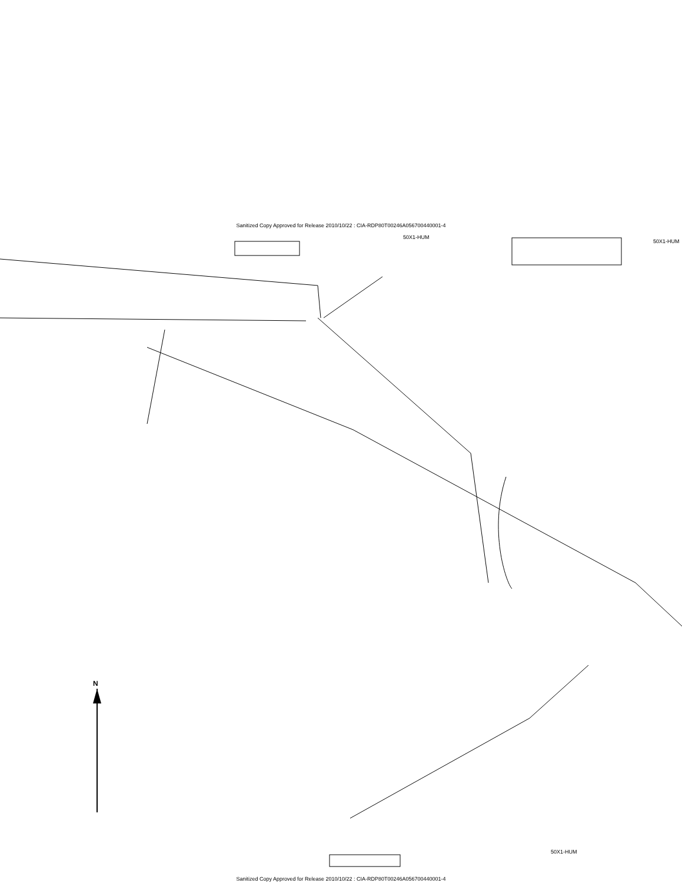Sanitized Copy Approved for Release 2010/10/22 : CIA-RDP80T00246A056700440001-4
50X1-HUM
50X1-HUM
N
50X1-HUM
Sanitized Copy Approved for Release 2010/10/22 : CIA-RDP80T00246A056700440001-4